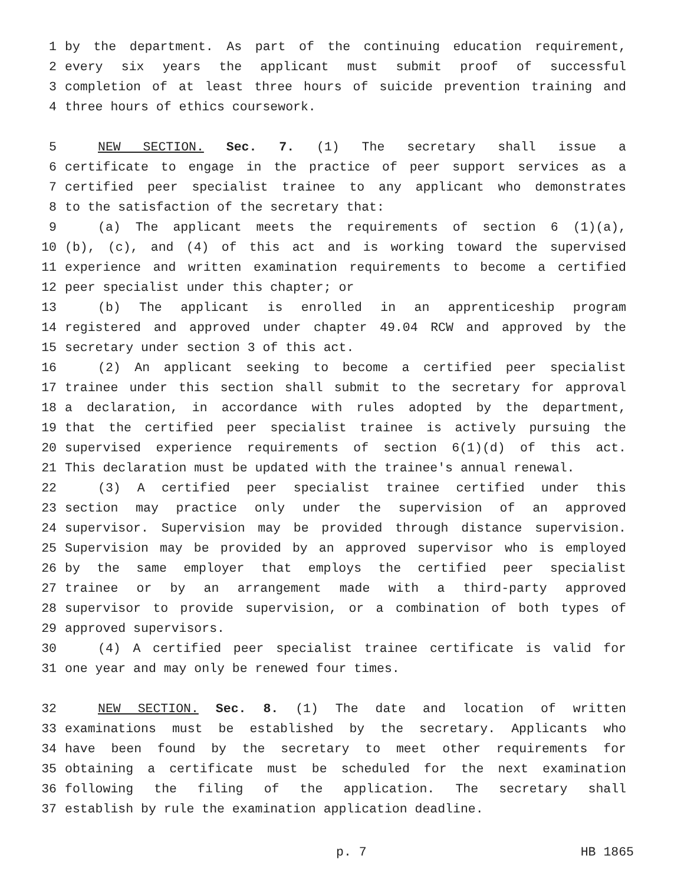1 by the department. As part of the continuing education requirement,
2 every six years the applicant must submit proof of successful
3 completion of at least three hours of suicide prevention training and
4 three hours of ethics coursework.
5 NEW SECTION. Sec. 7. (1) The secretary shall issue a
6 certificate to engage in the practice of peer support services as a
7 certified peer specialist trainee to any applicant who demonstrates
8 to the satisfaction of the secretary that:
9 (a) The applicant meets the requirements of section 6 (1)(a),
10 (b), (c), and (4) of this act and is working toward the supervised
11 experience and written examination requirements to become a certified
12 peer specialist under this chapter; or
13 (b) The applicant is enrolled in an apprenticeship program
14 registered and approved under chapter 49.04 RCW and approved by the
15 secretary under section 3 of this act.
16 (2) An applicant seeking to become a certified peer specialist
17 trainee under this section shall submit to the secretary for approval
18 a declaration, in accordance with rules adopted by the department,
19 that the certified peer specialist trainee is actively pursuing the
20 supervised experience requirements of section 6(1)(d) of this act.
21 This declaration must be updated with the trainee's annual renewal.
22 (3) A certified peer specialist trainee certified under this
23 section may practice only under the supervision of an approved
24 supervisor. Supervision may be provided through distance supervision.
25 Supervision may be provided by an approved supervisor who is employed
26 by the same employer that employs the certified peer specialist
27 trainee or by an arrangement made with a third-party approved
28 supervisor to provide supervision, or a combination of both types of
29 approved supervisors.
30 (4) A certified peer specialist trainee certificate is valid for
31 one year and may only be renewed four times.
32 NEW SECTION. Sec. 8. (1) The date and location of written
33 examinations must be established by the secretary. Applicants who
34 have been found by the secretary to meet other requirements for
35 obtaining a certificate must be scheduled for the next examination
36 following the filing of the application. The secretary shall
37 establish by rule the examination application deadline.
p. 7 HB 1865